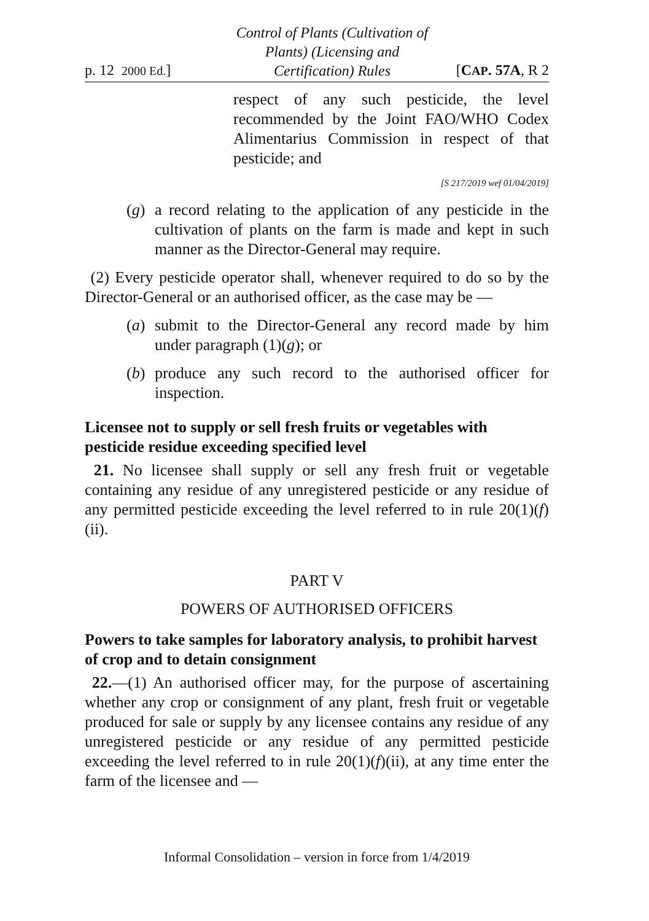p. 12 2000 Ed.] Control of Plants (Cultivation of
Plants) (Licensing and
Certification) Rules [CAP. 57A, R 2
respect of any such pesticide, the level recommended by the Joint FAO/WHO Codex Alimentarius Commission in respect of that pesticide; and
[S 217/2019 wef 01/04/2019]
(g)
a record relating to the application of any pesticide in the cultivation of plants on the farm is made and kept in such manner as the Director-General may require.
(2) Every pesticide operator shall, whenever required to do so by the Director-General or an authorised officer, as the case may be —
(a)
submit to the Director-General any record made by him under paragraph (1)(g); or
(b)
produce any such record to the authorised officer for inspection.
Licensee not to supply or sell fresh fruits or vegetables with pesticide residue exceeding specified level
21. No licensee shall supply or sell any fresh fruit or vegetable containing any residue of any unregistered pesticide or any residue of any permitted pesticide exceeding the level referred to in rule 20(1)(f)(ii).
PART V
POWERS OF AUTHORISED OFFICERS
Powers to take samples for laboratory analysis, to prohibit harvest of crop and to detain consignment
22.—(1) An authorised officer may, for the purpose of ascertaining whether any crop or consignment of any plant, fresh fruit or vegetable produced for sale or supply by any licensee contains any residue of any unregistered pesticide or any residue of any permitted pesticide exceeding the level referred to in rule 20(1)(f)(ii), at any time enter the farm of the licensee and —
Informal Consolidation – version in force from 1/4/2019